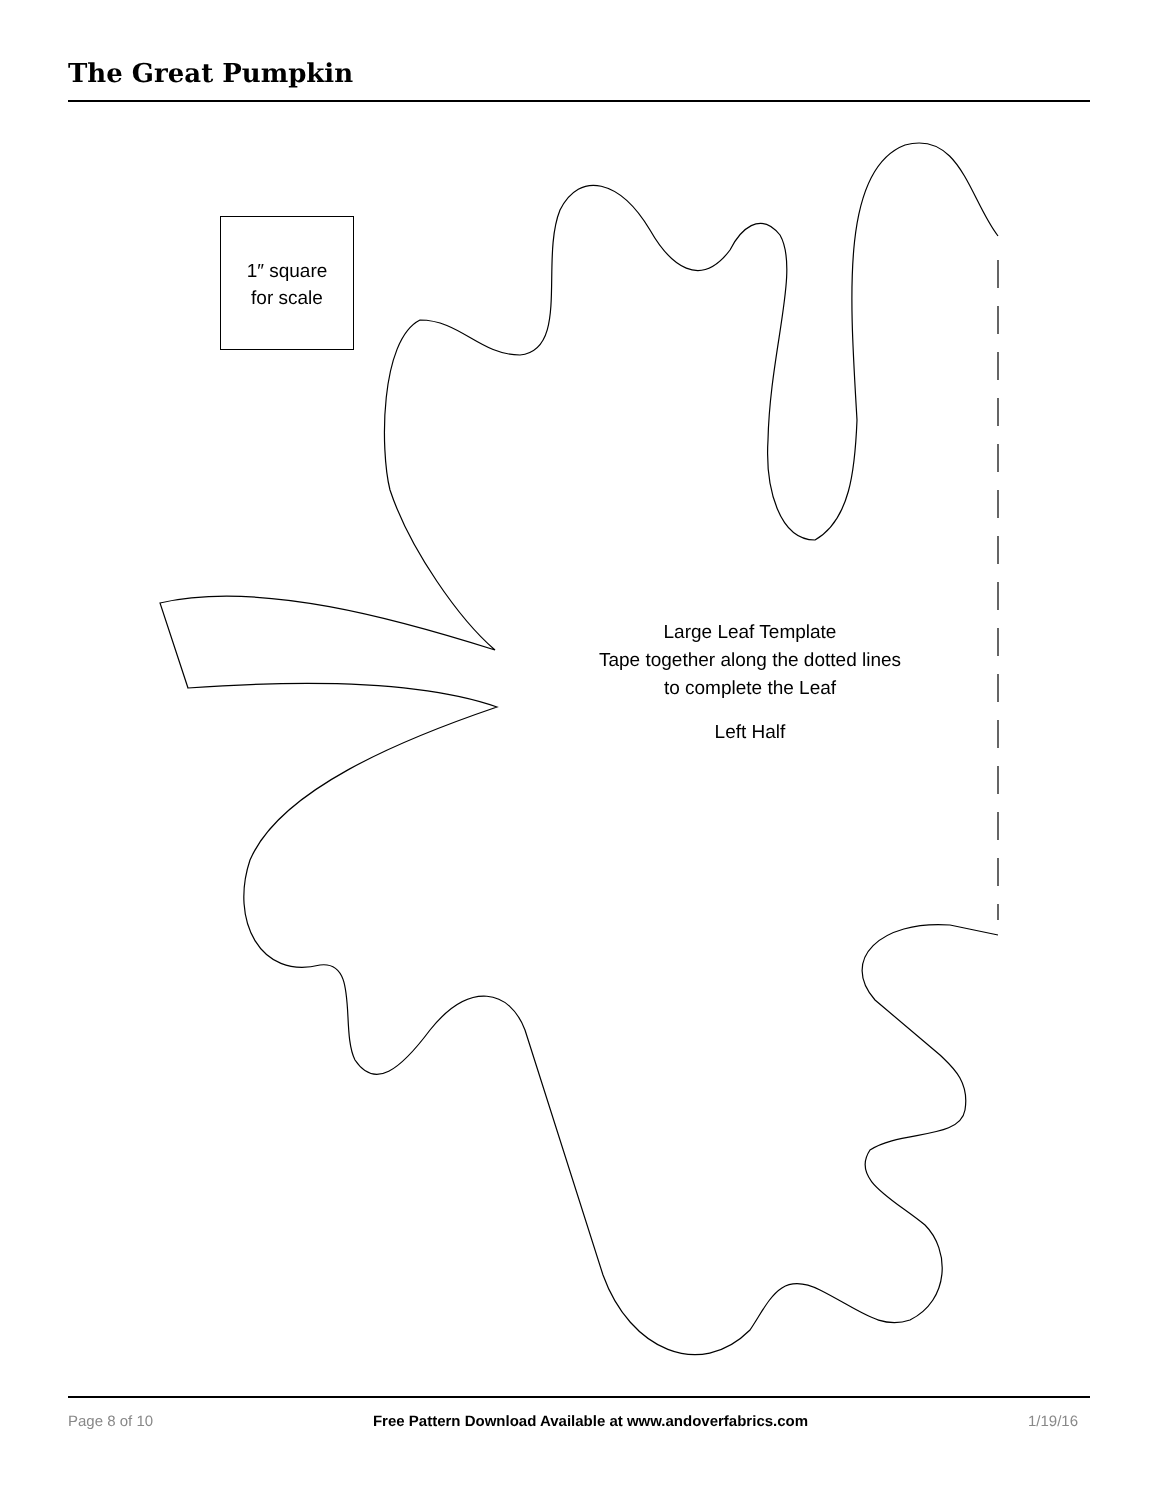The Great Pumpkin
1″ square
for scale
Large Leaf Template
Tape together along the dotted lines
to complete the Leaf
Left Half
Page 8 of 10 Free Pattern Download Available at www.andoverfabrics.com 1/19/16